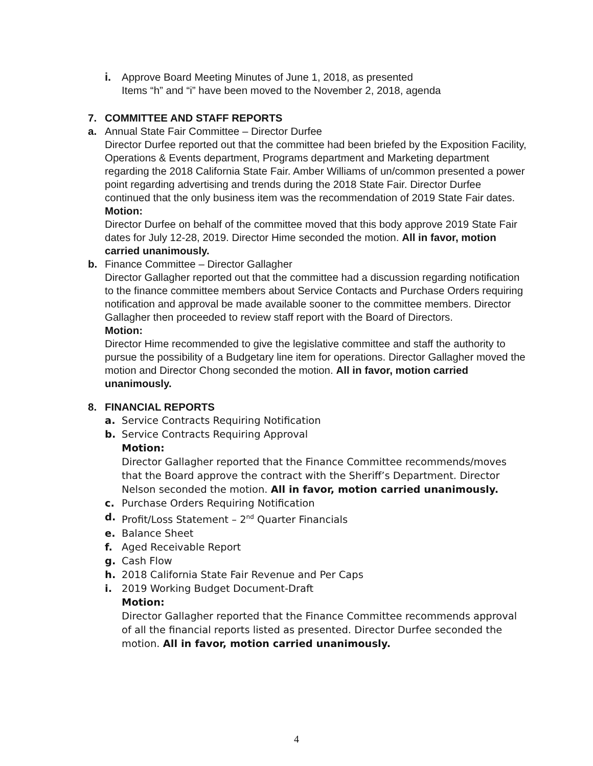i. Approve Board Meeting Minutes of June 1, 2018, as presented
Items “h” and “i” have been moved to the November 2, 2018, agenda
7. COMMITTEE AND STAFF REPORTS
a. Annual State Fair Committee – Director Durfee
Director Durfee reported out that the committee had been briefed by the Exposition Facility, Operations & Events department, Programs department and Marketing department regarding the 2018 California State Fair. Amber Williams of un/common presented a power point regarding advertising and trends during the 2018 State Fair. Director Durfee continued that the only business item was the recommendation of 2019 State Fair dates.
Motion:
Director Durfee on behalf of the committee moved that this body approve 2019 State Fair dates for July 12-28, 2019. Director Hime seconded the motion. All in favor, motion carried unanimously.
b. Finance Committee – Director Gallagher
Director Gallagher reported out that the committee had a discussion regarding notification to the finance committee members about Service Contacts and Purchase Orders requiring notification and approval be made available sooner to the committee members. Director Gallagher then proceeded to review staff report with the Board of Directors.
Motion:
Director Hime recommended to give the legislative committee and staff the authority to pursue the possibility of a Budgetary line item for operations. Director Gallagher moved the motion and Director Chong seconded the motion. All in favor, motion carried unanimously.
8. FINANCIAL REPORTS
a. Service Contracts Requiring Notification
b. Service Contracts Requiring Approval
Motion:
Director Gallagher reported that the Finance Committee recommends/moves that the Board approve the contract with the Sheriff’s Department. Director Nelson seconded the motion. All in favor, motion carried unanimously.
c. Purchase Orders Requiring Notification
d. Profit/Loss Statement – 2<sup>nd</sup> Quarter Financials
e. Balance Sheet
f. Aged Receivable Report
g. Cash Flow
h. 2018 California State Fair Revenue and Per Caps
i. 2019 Working Budget Document-Draft
Motion:
Director Gallagher reported that the Finance Committee recommends approval of all the financial reports listed as presented. Director Durfee seconded the motion. All in favor, motion carried unanimously.
4